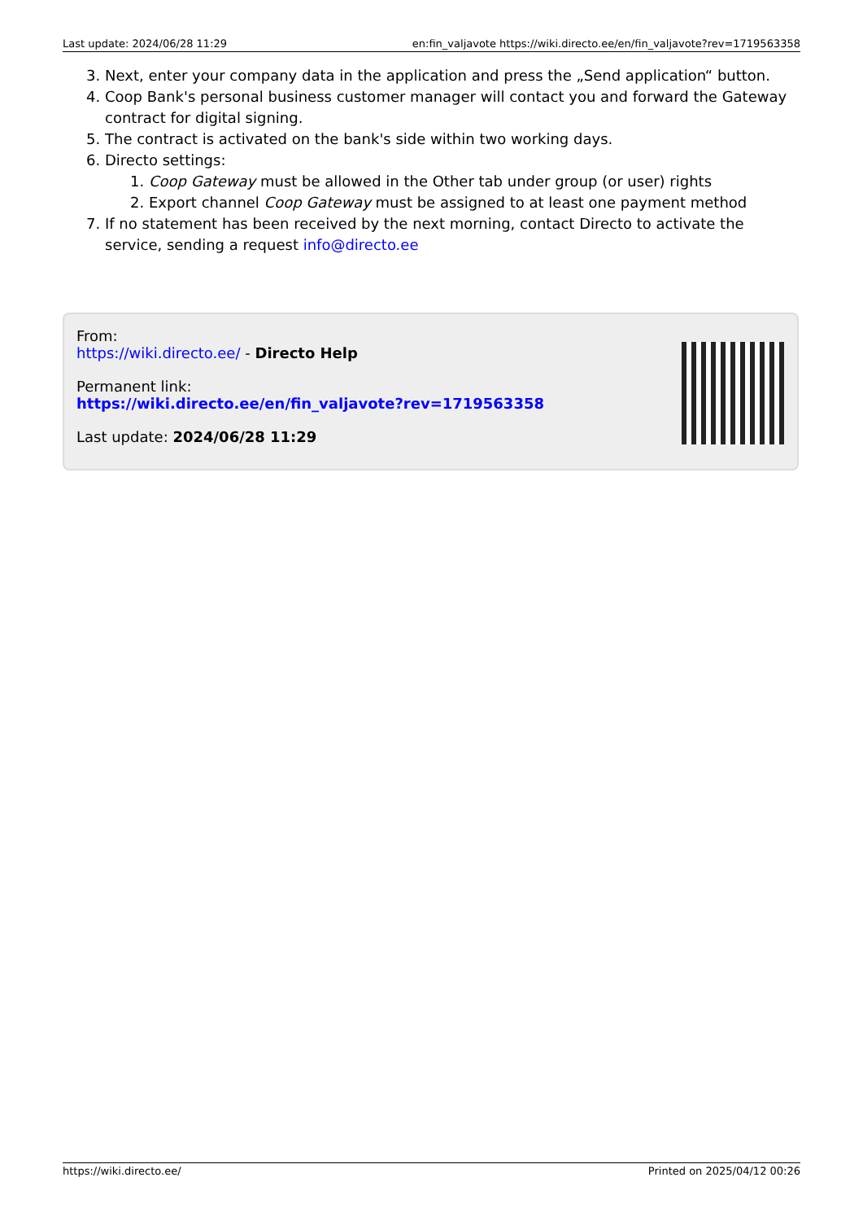Last update: 2024/06/28 11:29 en:fin_valjavote https://wiki.directo.ee/en/fin_valjavote?rev=1719563358
3. Next, enter your company data in the application and press the „Send application“ button.
4. Coop Bank's personal business customer manager will contact you and forward the Gateway contract for digital signing.
5. The contract is activated on the bank's side within two working days.
6. Directo settings:
1. Coop Gateway must be allowed in the Other tab under group (or user) rights
2. Export channel Coop Gateway must be assigned to at least one payment method
7. If no statement has been received by the next morning, contact Directo to activate the service, sending a request info@directo.ee
From:
https://wiki.directo.ee/ - Directo Help
Permanent link:
https://wiki.directo.ee/en/fin_valjavote?rev=1719563358
Last update: 2024/06/28 11:29
https://wiki.directo.ee/ Printed on 2025/04/12 00:26